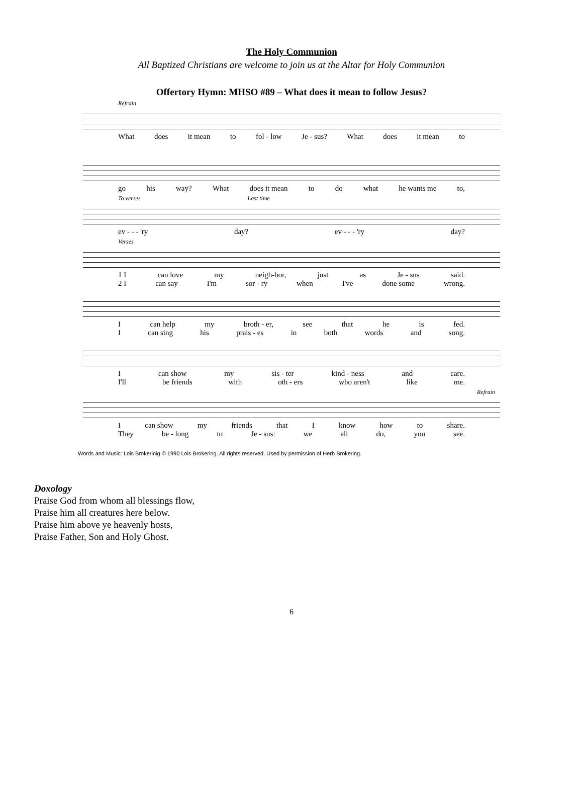The Holy Communion
All Baptized Christians are welcome to join us at the Altar for Holy Communion
Offertory Hymn: MHSO #89 – What does it mean to follow Jesus?
Refrain
What does it mean to fol - low Je - sus? What does it mean to
go his way? What does it mean to do what he wants me to,
To verses Last time
ev - - - 'ry day? ev - - - 'ry day?
Verses
1 I can love my neigh-bor, just as Je - sus said.
2 I can say I'm sor - ry when I've done some wrong.
Ican help my broth - er, see that he is fed.
Ican sing his prais - es in both words and song.
Ican show my sis - ter kind - ness and care.
I'll be friends with oth - ers who aren't like me.
Refrain
Ican show my friends that I know how to share.
They be - long to Je - sus: we all do, you see.
Words and Music: Lois Brokerinig © 1990 Lois Brokering. All rights reserved. Used by permission of Herb Brokering.
Doxology
Praise God from whom all blessings flow,
Praise him all creatures here below.
Praise him above ye heavenly hosts,
Praise Father, Son and Holy Ghost.
6